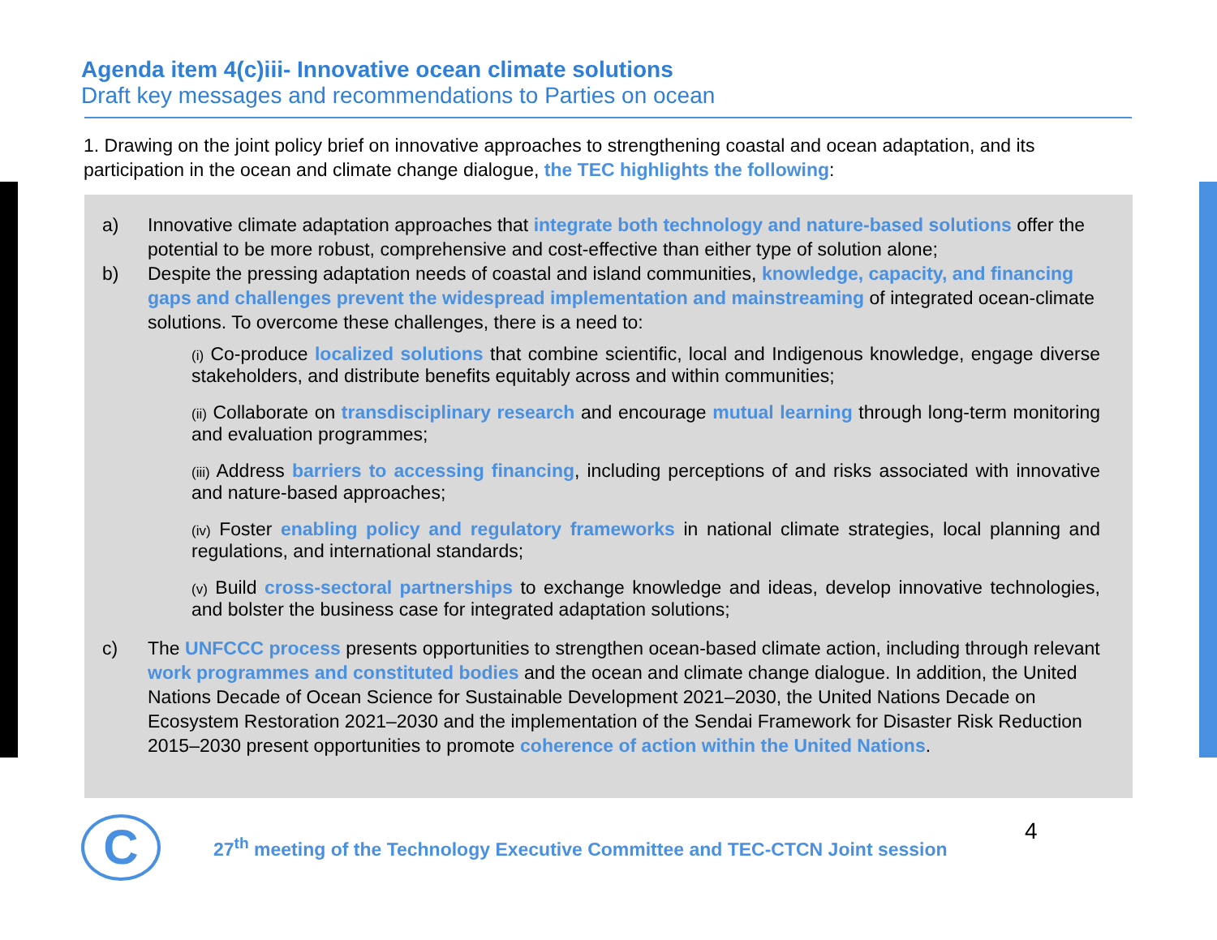Agenda item 4(c)iii- Innovative ocean climate solutions
Draft key messages and recommendations to Parties on ocean
1. Drawing on the joint policy brief on innovative approaches to strengthening coastal and ocean adaptation, and its participation in the ocean and climate change dialogue, the TEC highlights the following:
a) Innovative climate adaptation approaches that integrate both technology and nature-based solutions offer the potential to be more robust, comprehensive and cost-effective than either type of solution alone;
b) Despite the pressing adaptation needs of coastal and island communities, knowledge, capacity, and financing gaps and challenges prevent the widespread implementation and mainstreaming of integrated ocean-climate solutions. To overcome these challenges, there is a need to:
(i) Co-produce localized solutions that combine scientific, local and Indigenous knowledge, engage diverse stakeholders, and distribute benefits equitably across and within communities;
(ii) Collaborate on transdisciplinary research and encourage mutual learning through long-term monitoring and evaluation programmes;
(iii) Address barriers to accessing financing, including perceptions of and risks associated with innovative and nature-based approaches;
(iv) Foster enabling policy and regulatory frameworks in national climate strategies, local planning and regulations, and international standards;
(v) Build cross-sectoral partnerships to exchange knowledge and ideas, develop innovative technologies, and bolster the business case for integrated adaptation solutions;
c) The UNFCCC process presents opportunities to strengthen ocean-based climate action, including through relevant work programmes and constituted bodies and the ocean and climate change dialogue. In addition, the United Nations Decade of Ocean Science for Sustainable Development 2021–2030, the United Nations Decade on Ecosystem Restoration 2021–2030 and the implementation of the Sendai Framework for Disaster Risk Reduction 2015–2030 present opportunities to promote coherence of action within the United Nations.
C
27<sup>th</sup> meeting of the Technology Executive Committee and TEC-CTCN Joint session
4